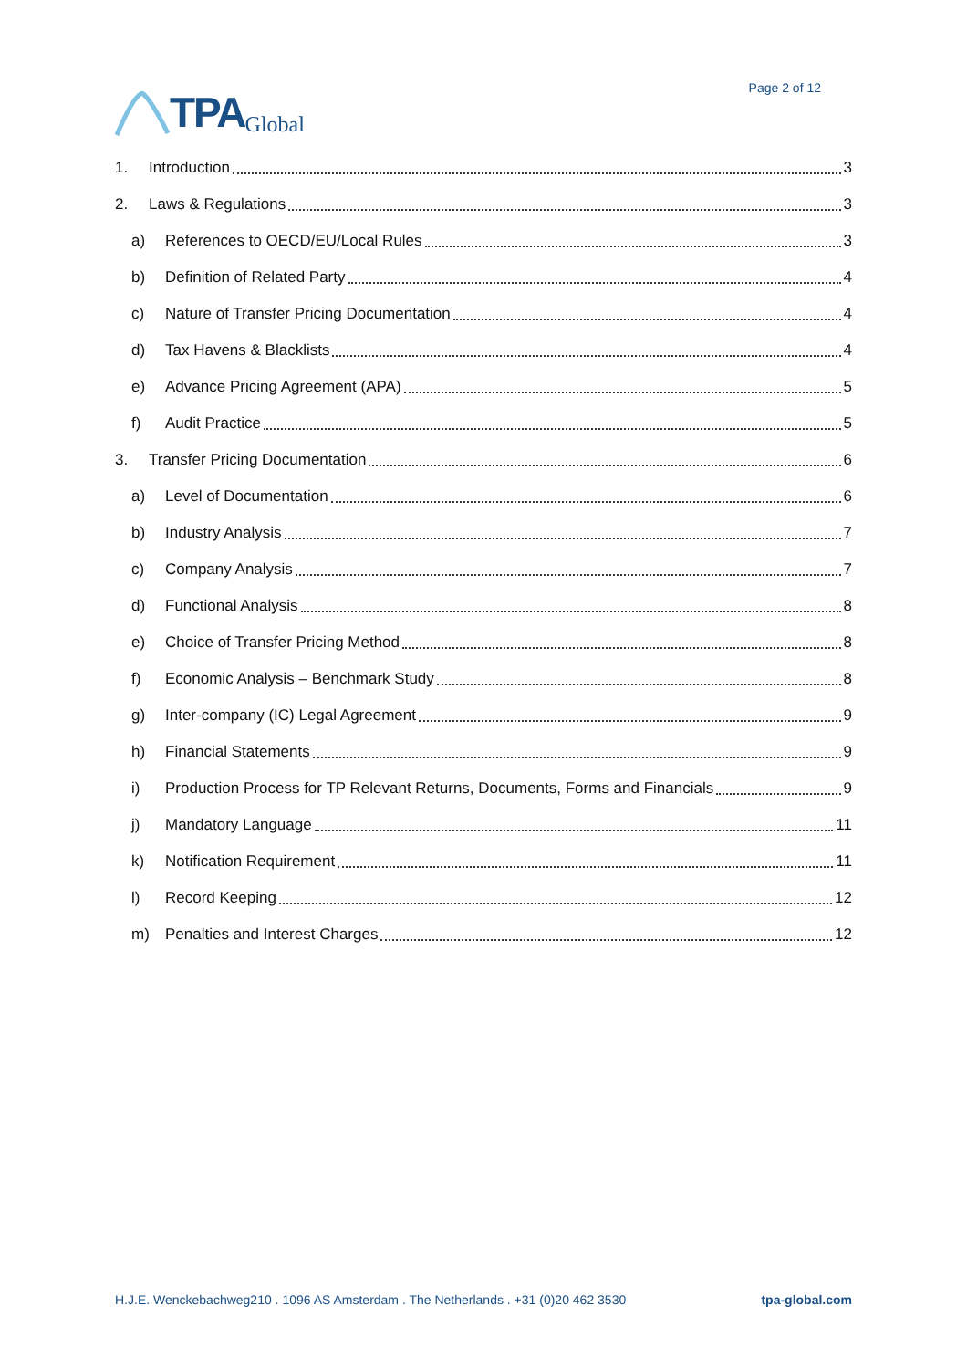TPA Global
Page 2 of 12
1. Introduction 3
2. Laws & Regulations 3
a) References to OECD/EU/Local Rules 3
b) Definition of Related Party 4
c) Nature of Transfer Pricing Documentation 4
d) Tax Havens & Blacklists 4
e) Advance Pricing Agreement (APA) 5
f) Audit Practice 5
3. Transfer Pricing Documentation 6
a) Level of Documentation 6
b) Industry Analysis 7
c) Company Analysis 7
d) Functional Analysis 8
e) Choice of Transfer Pricing Method 8
f) Economic Analysis – Benchmark Study 8
g) Inter-company (IC) Legal Agreement 9
h) Financial Statements 9
i) Production Process for TP Relevant Returns, Documents, Forms and Financials 9
j) Mandatory Language 11
k) Notification Requirement 11
l) Record Keeping 12
m) Penalties and Interest Charges 12
H.J.E. Wenckebachweg210 . 1096 AS Amsterdam . The Netherlands . +31 (0)20 462 3530 tpa-global.com